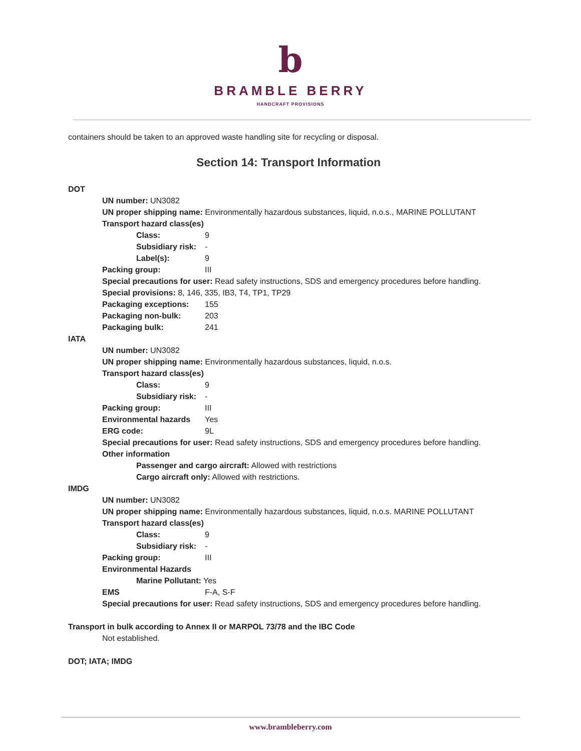b
BRAMBLE BERRY
HANDCRAFT PROVISIONS
containers should be taken to an approved waste handling site for recycling or disposal.
Section 14: Transport Information
DOT
UN number: UN3082
UN proper shipping name: Environmentally hazardous substances, liquid, n.o.s., MARINE POLLUTANT
Transport hazard class(es)
Class: 9
Subsidiary risk: -
Label(s): 9
Packing group: III
Special precautions for user: Read safety instructions, SDS and emergency procedures before handling.
Special provisions: 8, 146, 335, IB3, T4, TP1, TP29
Packaging exceptions: 155
Packaging non-bulk: 203
Packaging bulk: 241
IATA
UN number: UN3082
UN proper shipping name: Environmentally hazardous substances, liquid, n.o.s.
Transport hazard class(es)
Class: 9
Subsidiary risk: -
Packing group: III
Environmental hazards Yes
ERG code: 9L
Special precautions for user: Read safety instructions, SDS and emergency procedures before handling.
Other information
Passenger and cargo aircraft: Allowed with restrictions
Cargo aircraft only: Allowed with restrictions.
IMDG
UN number: UN3082
UN proper shipping name: Environmentally hazardous substances, liquid, n.o.s. MARINE POLLUTANT
Transport hazard class(es)
Class: 9
Subsidiary risk: -
Packing group: III
Environmental Hazards
Marine Pollutant: Yes
EMS F-A, S-F
Special precautions for user: Read safety instructions, SDS and emergency procedures before handling.
Transport in bulk according to Annex II or MARPOL 73/78 and the IBC Code
Not established.
DOT; IATA; IMDG
www.brambleberry.com